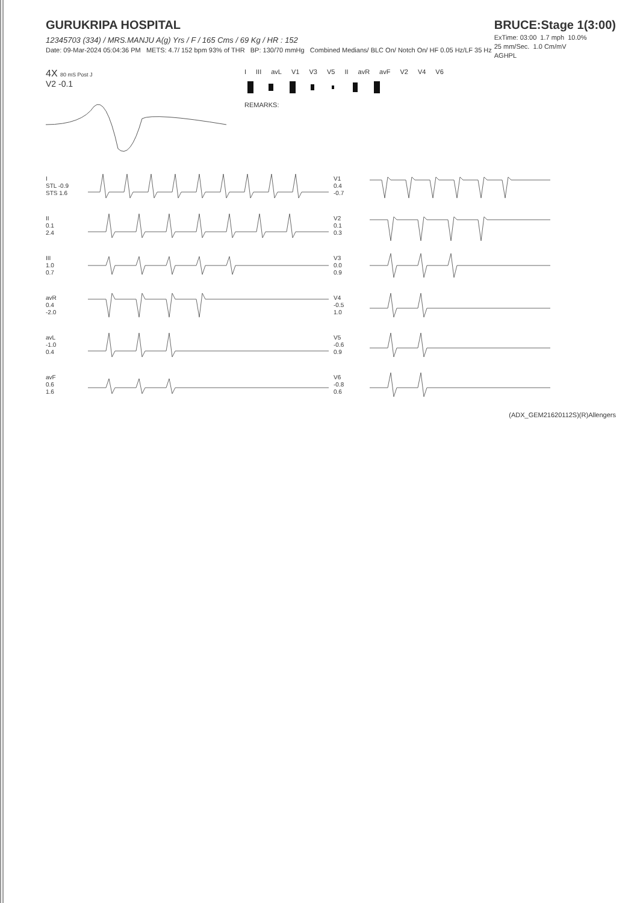GURUKRIPA HOSPITAL
12345703 (334) / MRS.MANJU A(g) Yrs / F / 165 Cms / 69 Kg / HR : 152
Date: 09-Mar-2024 05:04:36 PM METS: 4.7/ 152 bpm 93% of THR BP: 130/70 mmHg Combined Medians/ BLC On/ Notch On/ HF 0.05 Hz/LF 35 Hz
BRUCE:Stage 1(3:00)
ExTime: 03:00 1.7 mph 10.0%
25 mm/Sec. 1.0 Cm/mV
AGHPL
4X 80 mS Post J
V2 -0.1
I III avL V1 V3 V5 II avR avF V2 V4 V6
REMARKS:
I
STL -0.9
STS 1.6
V1
0.4
-0.7
II
0.1
2.4
V2
0.1
0.3
III
1.0
0.7
V3
0.0
0.9
avR
0.4
-2.0
V4
-0.5
1.0
avL
-1.0
0.4
V5
-0.6
0.9
avF
0.6
1.6
V6
-0.8
0.6
(ADX_GEM21620112S)(R)Allengers